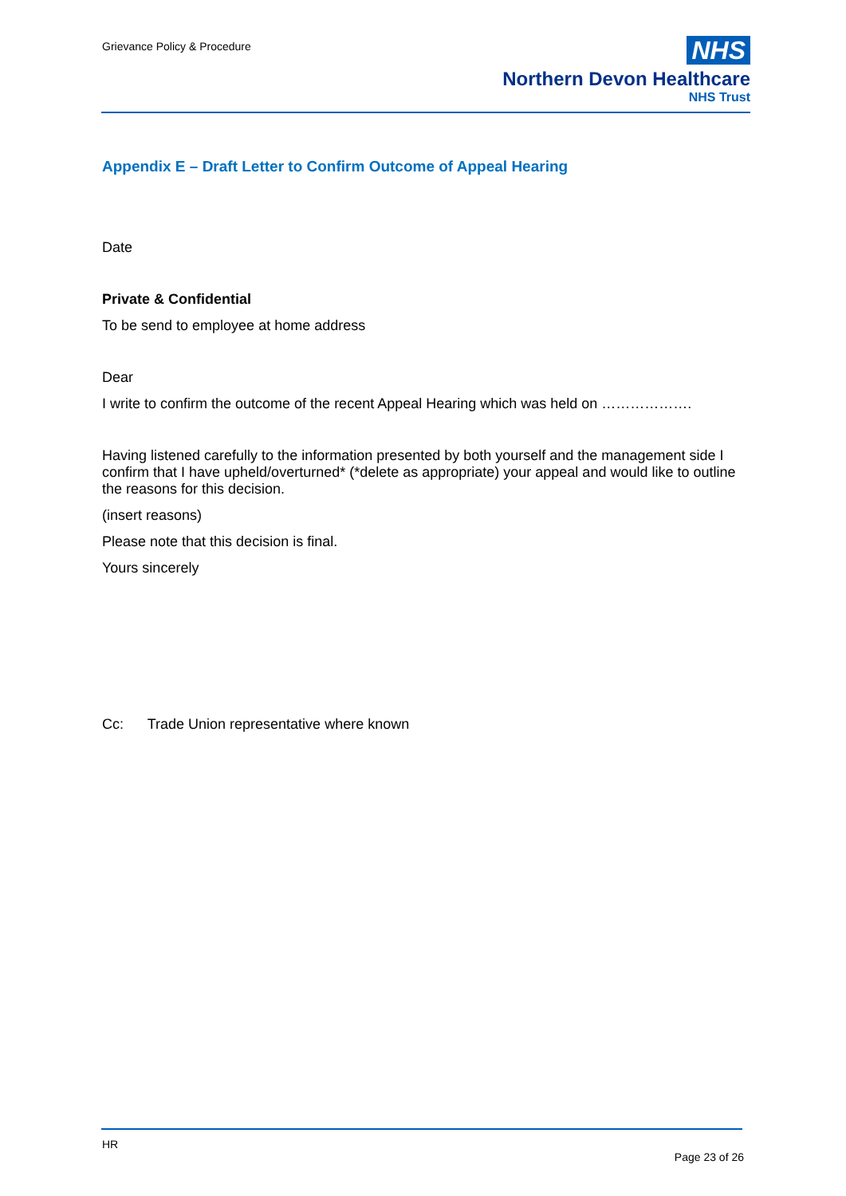Grievance Policy & Procedure
NHS
Northern Devon Healthcare
NHS Trust
Appendix E – Draft Letter to Confirm Outcome of Appeal Hearing
Date
Private & Confidential
To be send to employee at home address
Dear
I write to confirm the outcome of the recent Appeal Hearing which was held on ……………….
Having listened carefully to the information presented by both yourself and the management side I confirm that I have upheld/overturned* (*delete as appropriate) your appeal and would like to outline the reasons for this decision.
(insert reasons)
Please note that this decision is final.
Yours sincerely
Cc: Trade Union representative where known
HR
Page 23 of 26